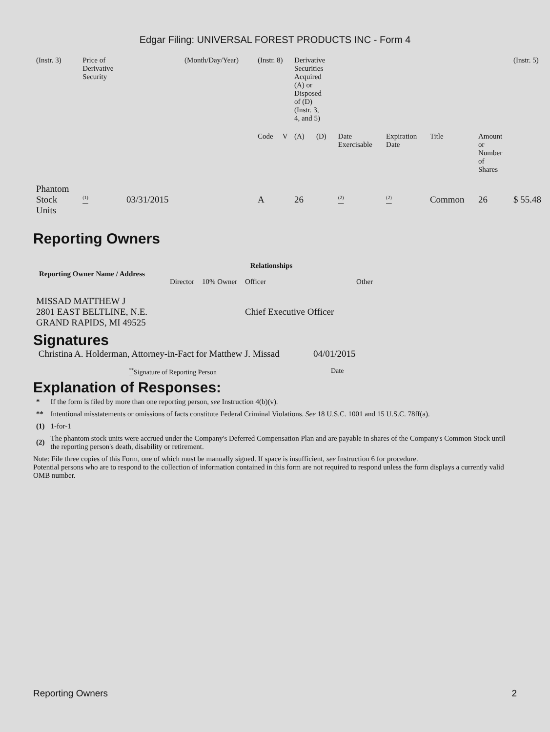Edgar Filing: UNIVERSAL FOREST PRODUCTS INC - Form 4
| (Instr. 3) | Price of Derivative Security | | (Month/Day/Year) | (Instr. 8) | | Derivative Securities Acquired (A) or Disposed of (D) (Instr. 3, 4, and 5) | | | | | | (Instr. 5) |
| | | | | Code | V | (A) | (D) | Date Exercisable | Expiration Date | Title | Amount or Number of Shares | |
| Phantom Stock Units | <sup>(1)</sup> | 03/31/2015 | | A | | 26 | | <sup>(2)</sup> | <sup>(2)</sup> | Common | 26 | $ 55.48 |
Reporting Owners
| Reporting Owner Name / Address | Relationships | | | |
| --- | --- | --- | --- | --- |
| | Director | 10% Owner | Officer | Other |
| MISSAD MATTHEW J 2801 EAST BELTLINE, N.E. GRAND RAPIDS, MI 49525 | | | Chief Executive Officer | |
Signatures
| Christina A. Holderman, Attorney-in-Fact for Matthew J. Missad | 04/01/2015 |
| <sup>**</sup> Signature of Reporting Person | Date |
Explanation of Responses:
| * | If the form is filed by more than one reporting person, see Instruction 4(b)(v). |
| ** | Intentional misstatements or omissions of facts constitute Federal Criminal Violations. See 18 U.S.C. 1001 and 15 U.S.C. 78ff(a). |
| (1) | 1-for-1 |
| (2) | The phantom stock units were accrued under the Company's Deferred Compensation Plan and are payable in shares of the Company's Common Stock until the reporting person's death, disability or retirement. |
Note: File three copies of this Form, one of which must be manually signed. If space is insufficient, see Instruction 6 for procedure.
Potential persons who are to respond to the collection of information contained in this form are not required to respond unless the form displays a currently valid OMB number.
Reporting Owners 2